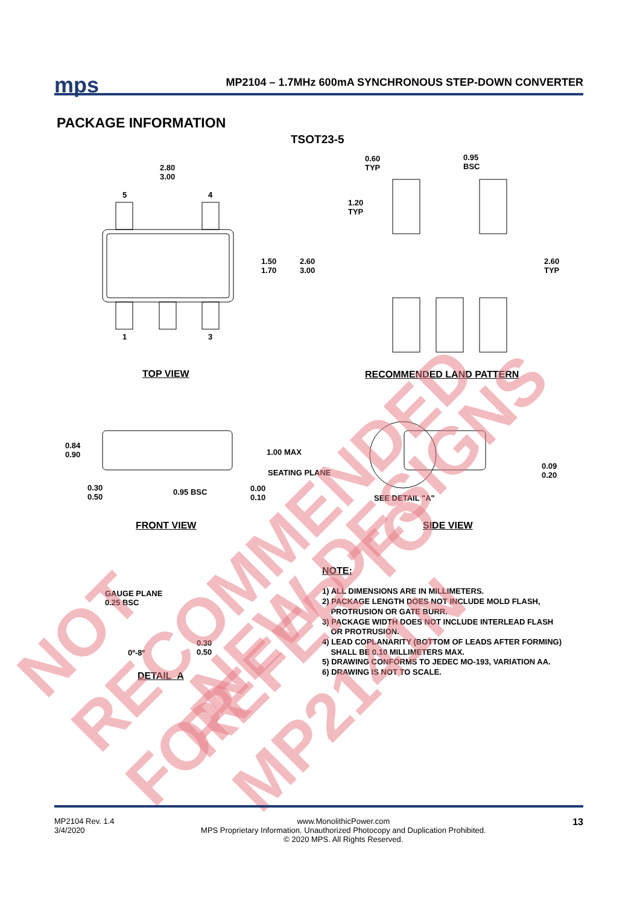mps
MP2104 – 1.7MHz 600mA SYNCHRONOUS STEP-DOWN CONVERTER
PACKAGE INFORMATION
TSOT23-5
2.80
3.00
5 4
1 3
1.50
1.70
2.60
3.00
0.60
TYP
0.95
BSC
1.20
TYP
2.60
TYP
TOP VIEW RECOMMENDED LAND PATTERN
0.84
0.90
1.00 MAX
SEATING PLANE
0.30
0.50
0.95 BSC
0.00
0.10
SEE DETAIL "A"
0.09
0.20
FRONT VIEW SIDE VIEW
GAUGE PLANE
0.25 BSC
0º-8º
0.30
0.50
DETAIL A
NOTE:
1) ALL DIMENSIONS ARE IN MILLIMETERS.
2) PACKAGE LENGTH DOES NOT INCLUDE MOLD FLASH,
PROTRUSION OR GATE BURR.
3) PACKAGE WIDTH DOES NOT INCLUDE INTERLEAD FLASH
OR PROTRUSION.
4) LEAD COPLANARITY (BOTTOM OF LEADS AFTER FORMING)
SHALL BE 0.10 MILLIMETERS MAX.
5) DRAWING CONFORMS TO JEDEC MO-193, VARIATION AA.
6) DRAWING IS NOT TO SCALE.
NOT RECOMMENDED FOR
NEW DESIGNS REFER TO MP2141N
MP2104 Rev. 1.4
3/4/2020
www.MonolithicPower.com
MPS Proprietary Information. Unauthorized Photocopy and Duplication Prohibited.
© 2020 MPS. All Rights Reserved.
13